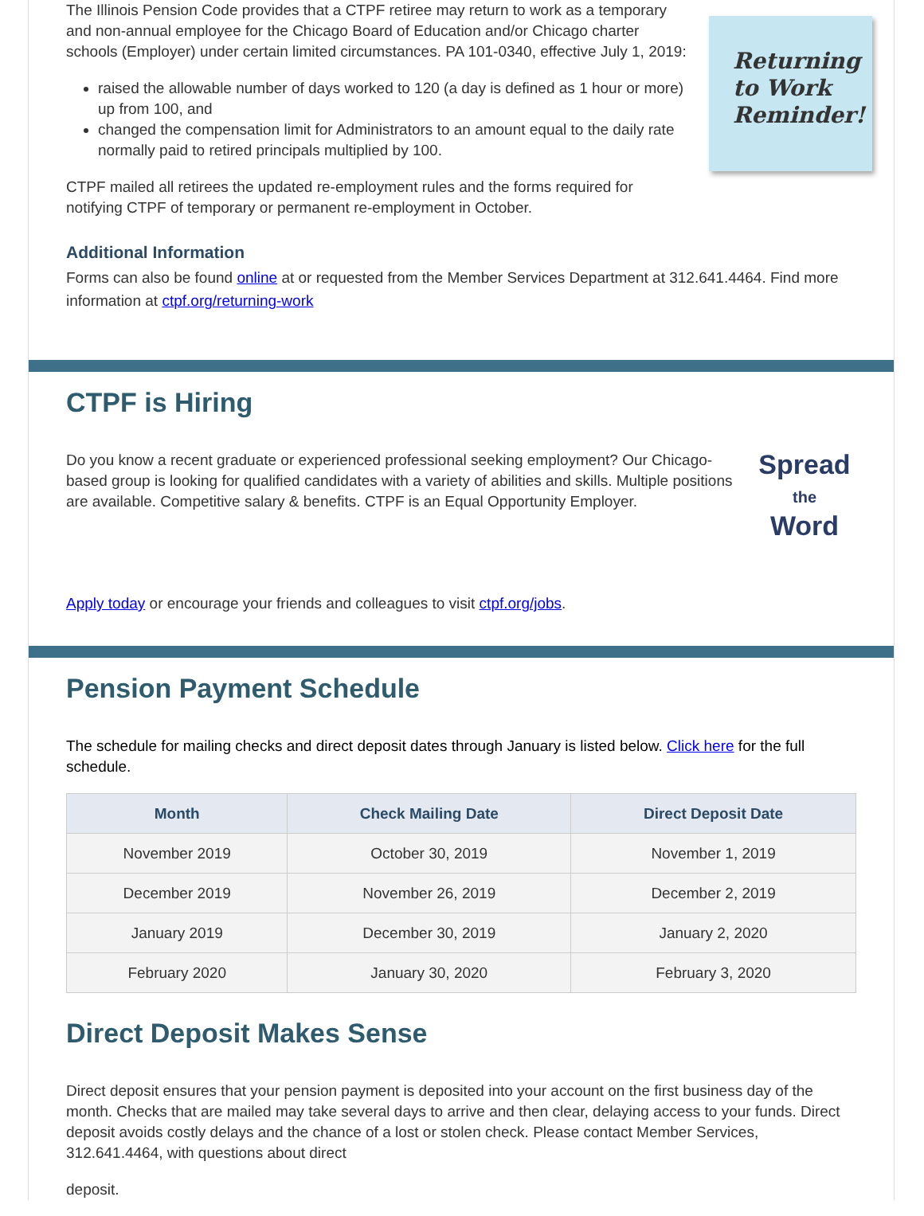Returning to Work Reminder!
The Illinois Pension Code provides that a CTPF retiree may return to work as a temporary and non-annual employee for the Chicago Board of Education and/or Chicago charter schools (Employer) under certain limited circumstances. PA 101-0340, effective July 1, 2019:
raised the allowable number of days worked to 120 (a day is defined as 1 hour or more) up from 100, and
changed the compensation limit for Administrators to an amount equal to the daily rate normally paid to retired principals multiplied by 100.
CTPF mailed all retirees the updated re-employment rules and the forms required for notifying CTPF of temporary or permanent re-employment in October.
Additional Information
Forms can also be found online at or requested from the Member Services Department at 312.641.4464. Find more information at ctpf.org/returning-work
CTPF is Hiring
Spread
the
Word
Do you know a recent graduate or experienced professional seeking employment? Our Chicago-based group is looking for qualified candidates with a variety of abilities and skills. Multiple positions are available. Competitive salary & benefits. CTPF is an Equal Opportunity Employer.
Apply today or encourage your friends and colleagues to visit ctpf.org/jobs.
Pension Payment Schedule
The schedule for mailing checks and direct deposit dates through January is listed below. Click here for the full schedule.
| Month | Check Mailing Date | Direct Deposit Date |
| --- | --- | --- |
| November 2019 | October 30, 2019 | November 1, 2019 |
| December 2019 | November 26, 2019 | December 2, 2019 |
| January 2019 | December 30, 2019 | January 2, 2020 |
| February 2020 | January 30, 2020 | February 3, 2020 |
Direct Deposit Makes Sense
Direct deposit ensures that your pension payment is deposited into your account on the first business day of the month. Checks that are mailed may take several days to arrive and then clear, delaying access to your funds. Direct deposit avoids costly delays and the chance of a lost or stolen check. Please contact Member Services, 312.641.4464, with questions about direct
deposit.